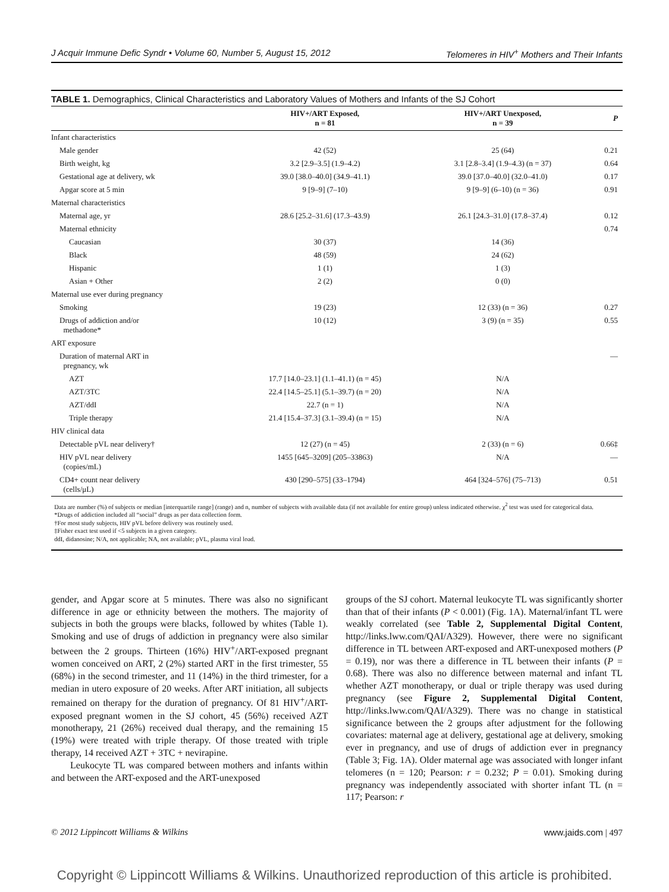J Acquir Immune Defic Syndr • Volume 60, Number 5, August 15, 2012 Telomeres in HIV<sup>+</sup> Mothers and Their Infants
TABLE 1. Demographics, Clinical Characteristics and Laboratory Values of Mothers and Infants of the SJ Cohort
| | HIV+/ART Exposed, n = 81 | HIV+/ART Unexposed, n = 39 | P |
| --- | --- | --- | --- |
| Infant characteristics | | | |
| Male gender | 42 (52) | 25 (64) | 0.21 |
| Birth weight, kg | 3.2 [2.9–3.5] (1.9–4.2) | 3.1 [2.8–3.4] (1.9–4.3) (n = 37) | 0.64 |
| Gestational age at delivery, wk | 39.0 [38.0–40.0] (34.9–41.1) | 39.0 [37.0–40.0] (32.0–41.0) | 0.17 |
| Apgar score at 5 min | 9 [9–9] (7–10) | 9 [9–9] (6–10) (n = 36) | 0.91 |
| Maternal characteristics | | | |
| Maternal age, yr | 28.6 [25.2–31.6] (17.3–43.9) | 26.1 [24.3–31.0] (17.8–37.4) | 0.12 |
| Maternal ethnicity | | | 0.74 |
| Caucasian | 30 (37) | 14 (36) | |
| Black | 48 (59) | 24 (62) | |
| Hispanic | 1 (1) | 1 (3) | |
| Asian + Other | 2 (2) | 0 (0) | |
| Maternal use ever during pregnancy | | | |
| Smoking | 19 (23) | 12 (33) (n = 36) | 0.27 |
| Drugs of addiction and/or methadone* | 10 (12) | 3 (9) (n = 35) | 0.55 |
| ART exposure | | | |
| Duration of maternal ART in pregnancy, wk | | | — |
| AZT | 17.7 [14.0–23.1] (1.1–41.1) (n = 45) | N/A | |
| AZT/3TC | 22.4 [14.5–25.1] (5.1–39.7) (n = 20) | N/A | |
| AZT/ddI | 22.7 (n = 1) | N/A | |
| Triple therapy | 21.4 [15.4–37.3] (3.1–39.4) (n = 15) | N/A | |
| HIV clinical data | | | |
| Detectable pVL near delivery† | 12 (27) (n = 45) | 2 (33) (n = 6) | 0.66‡ |
| HIV pVL near delivery (copies/mL) | 1455 [645–3209] (205–33863) | N/A | — |
| CD4+ count near delivery (cells/μL) | 430 [290–575] (33–1794) | 464 [324–576] (75–713) | 0.51 |
Data are number (%) of subjects or median [interquartile range] (range) and n, number of subjects with available data (if not available for entire group) unless indicated otherwise. χ<sup>2</sup> test was used for categorical data.
*Drugs of addiction included all “social” drugs as per data collection form.
†For most study subjects, HIV pVL before delivery was routinely used.
‡Fisher exact test used if <5 subjects in a given category.
ddI, didanosine; N/A, not applicable; NA, not available; pVL, plasma viral load.
gender, and Apgar score at 5 minutes. There was also no significant difference in age or ethnicity between the mothers. The majority of subjects in both the groups were blacks, followed by whites (Table 1). Smoking and use of drugs of addiction in pregnancy were also similar between the 2 groups. Thirteen (16%) HIV<sup>+</sup>/ART-exposed pregnant women conceived on ART, 2 (2%) started ART in the first trimester, 55 (68%) in the second trimester, and 11 (14%) in the third trimester, for a median in utero exposure of 20 weeks. After ART initiation, all subjects remained on therapy for the duration of pregnancy. Of 81 HIV<sup>+</sup>/ART-exposed pregnant women in the SJ cohort, 45 (56%) received AZT monotherapy, 21 (26%) received dual therapy, and the remaining 15 (19%) were treated with triple therapy. Of those treated with triple therapy, 14 received AZT + 3TC + nevirapine.
Leukocyte TL was compared between mothers and infants within and between the ART-exposed and the ART-unexposed
groups of the SJ cohort. Maternal leukocyte TL was significantly shorter than that of their infants (P < 0.001) (Fig. 1A). Maternal/infant TL were weakly correlated (see Table 2, Supplemental Digital Content, http://links.lww.com/QAI/A329). However, there were no significant difference in TL between ART-exposed and ART-unexposed mothers (P = 0.19), nor was there a difference in TL between their infants (P = 0.68). There was also no difference between maternal and infant TL whether AZT monotherapy, or dual or triple therapy was used during pregnancy (see Figure 2, Supplemental Digital Content, http://links.lww.com/QAI/A329). There was no change in statistical significance between the 2 groups after adjustment for the following covariates: maternal age at delivery, gestational age at delivery, smoking ever in pregnancy, and use of drugs of addiction ever in pregnancy (Table 3; Fig. 1A). Older maternal age was associated with longer infant telomeres (n = 120; Pearson: r = 0.232; P = 0.01). Smoking during pregnancy was independently associated with shorter infant TL (n = 117; Pearson: r
© 2012 Lippincott Williams & Wilkins www.jaids.com | 497
Copyright © Lippincott Williams & Wilkins. Unauthorized reproduction of this article is prohibited.